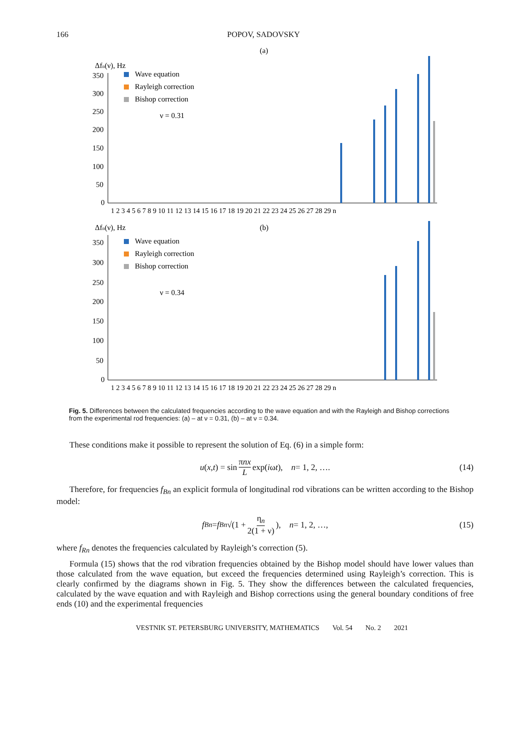166 POPOV, SADOVSKY
(a)
Δfn(ν), Hz
350
300
250
200
150
100
50
0
Wave equation
Rayleigh correction
Bishop correction
ν = 0.31
1 2 3 4 5 6 7 8 9 10 11 12 13 14 15 16 17 18 19 20 21 22 23 24 25 26 27 28 29 n
(b)
Δfn(ν), Hz
350
300
250
200
150
100
50
0
Wave equation
Rayleigh correction
Bishop correction
ν = 0.34
1 2 3 4 5 6 7 8 9 10 11 12 13 14 15 16 17 18 19 20 21 22 23 24 25 26 27 28 29 n
Fig. 5. Differences between the calculated frequencies according to the wave equation and with the Rayleigh and Bishop corrections from the experimental rod frequencies: (a) – at ν = 0.31, (b) – at ν = 0.34.
These conditions make it possible to represent the solution of Eq. (6) in a simple form:
u (x, t) = sin πnx L exp(i ω t), n = 1, 2, …. (14)
Therefore, for frequencies f<sub>Bn</sub> an explicit formula of longitudinal rod vibrations can be written according to the Bishop model:
f<sub>Bn</sub> = f<sub>Bn</sub> √(1 + η<sub>n</sub> 2(1 + ν)), n = 1, 2, …, (15)
where f<sub>Rn</sub> denotes the frequencies calculated by Rayleigh’s correction (5).
Formula (15) shows that the rod vibration frequencies obtained by the Bishop model should have lower values than those calculated from the wave equation, but exceed the frequencies determined using Rayleigh’s correction. This is clearly confirmed by the diagrams shown in Fig. 5. They show the differences between the calculated frequencies, calculated by the wave equation and with Rayleigh and Bishop corrections using the general boundary conditions of free ends (10) and the experimental frequencies
VESTNIK ST. PETERSBURG UNIVERSITY, MATHEMATICS Vol. 54 No. 2 2021